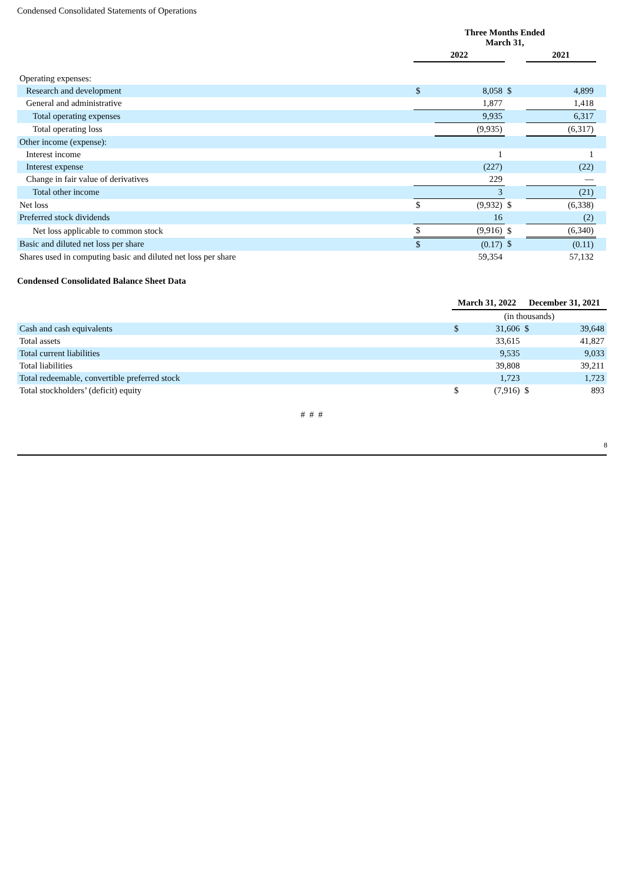Condensed Consolidated Statements of Operations
| | Three Months Ended March 31, | | | | |
| --- | --- | --- | --- | --- | --- |
| | 2022 | | | 2021 | |
| Operating expenses: | | | | | |
| Research and development | $ | 8,058 | $ | 4,899 | |
| General and administrative | | 1,877 | | 1,418 | |
| Total operating expenses | | 9,935 | | 6,317 | |
| Total operating loss | | (9,935) | | (6,317) | |
| Other income (expense): | | | | | |
| Interest income | | 1 | | 1 | |
| Interest expense | | (227) | | (22) | |
| Change in fair value of derivatives | | 229 | | — | |
| Total other income | | 3 | | (21) | |
| Net loss | $ | (9,932) | $ | (6,338) | |
| Preferred stock dividends | | 16 | | (2) | |
| Net loss applicable to common stock | $ | (9,916) | $ | (6,340) | |
| Basic and diluted net loss per share | $ | (0.17) | $ | (0.11) | |
| Shares used in computing basic and diluted net loss per share | | 59,354 | | 57,132 | |
Condensed Consolidated Balance Sheet Data
| | March 31, 2022 | | December 31, 2021 | |
| --- | --- | --- | --- | --- |
| | (in thousands) | | | |
| Cash and cash equivalents | $ | 31,606 | $ | 39,648 |
| Total assets | | 33,615 | | 41,827 |
| Total current liabilities | | 9,535 | | 9,033 |
| Total liabilities | | 39,808 | | 39,211 |
| Total redeemable, convertible preferred stock | | 1,723 | | 1,723 |
| Total stockholders’ (deficit) equity | $ | (7,916) | $ | 893 |
# # #
8